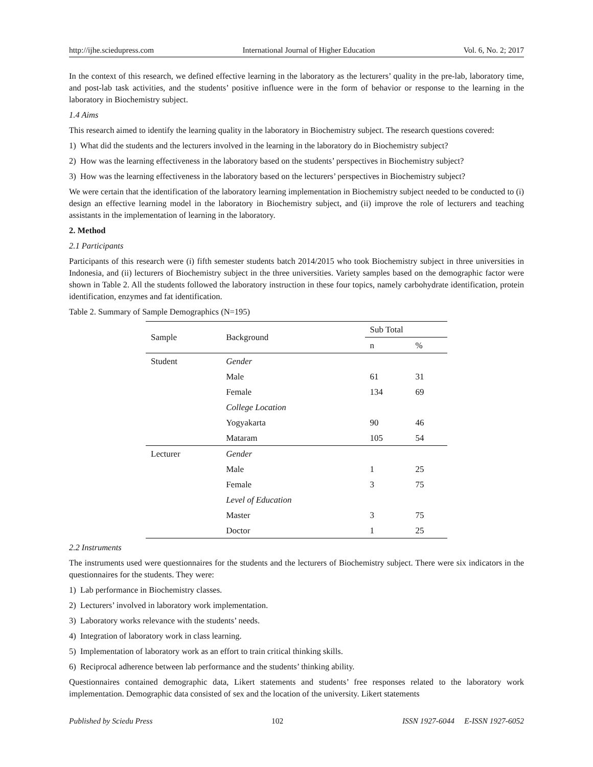http://ijhe.sciedupress.com International Journal of Higher Education Vol. 6, No. 2; 2017
In the context of this research, we defined effective learning in the laboratory as the lecturers’ quality in the pre-lab, laboratory time, and post-lab task activities, and the students’ positive influence were in the form of behavior or response to the learning in the laboratory in Biochemistry subject.
1.4 Aims
This research aimed to identify the learning quality in the laboratory in Biochemistry subject. The research questions covered:
1) What did the students and the lecturers involved in the learning in the laboratory do in Biochemistry subject?
2) How was the learning effectiveness in the laboratory based on the students’ perspectives in Biochemistry subject?
3) How was the learning effectiveness in the laboratory based on the lecturers’ perspectives in Biochemistry subject?
We were certain that the identification of the laboratory learning implementation in Biochemistry subject needed to be conducted to (i) design an effective learning model in the laboratory in Biochemistry subject, and (ii) improve the role of lecturers and teaching assistants in the implementation of learning in the laboratory.
2. Method
2.1 Participants
Participants of this research were (i) fifth semester students batch 2014/2015 who took Biochemistry subject in three universities in Indonesia, and (ii) lecturers of Biochemistry subject in the three universities. Variety samples based on the demographic factor were shown in Table 2. All the students followed the laboratory instruction in these four topics, namely carbohydrate identification, protein identification, enzymes and fat identification.
Table 2. Summary of Sample Demographics (N=195)
| Sample | Background | Sub Total | |
| --- | --- | --- | --- |
| | | n | % |
| Student | Gender | | |
| | Male | 61 | 31 |
| | Female | 134 | 69 |
| | College Location | | |
| | Yogyakarta | 90 | 46 |
| | Mataram | 105 | 54 |
| Lecturer | Gender | | |
| | Male | 1 | 25 |
| | Female | 3 | 75 |
| | Level of Education | | |
| | Master | 3 | 75 |
| | Doctor | 1 | 25 |
2.2 Instruments
The instruments used were questionnaires for the students and the lecturers of Biochemistry subject. There were six indicators in the questionnaires for the students. They were:
1) Lab performance in Biochemistry classes.
2) Lecturers’ involved in laboratory work implementation.
3) Laboratory works relevance with the students’ needs.
4) Integration of laboratory work in class learning.
5) Implementation of laboratory work as an effort to train critical thinking skills.
6) Reciprocal adherence between lab performance and the students’ thinking ability.
Questionnaires contained demographic data, Likert statements and students’ free responses related to the laboratory work implementation. Demographic data consisted of sex and the location of the university. Likert statements
Published by Sciedu Press 102 ISSN 1927-6044 E-ISSN 1927-6052